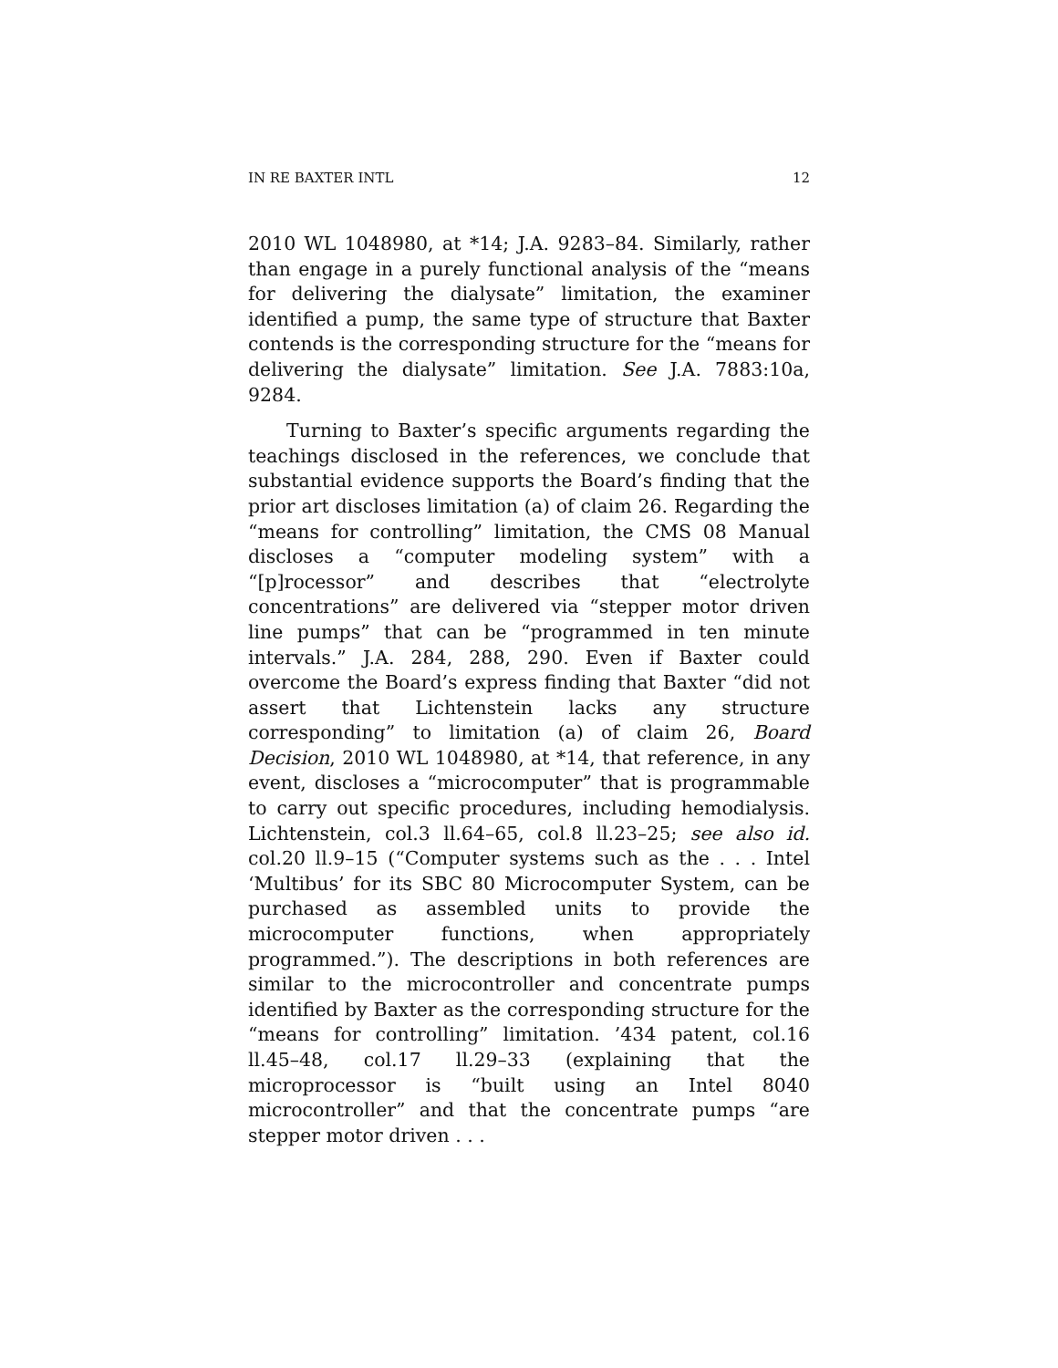IN RE BAXTER INTL 12
2010 WL 1048980, at *14; J.A. 9283–84. Similarly, rather than engage in a purely functional analysis of the “means for delivering the dialysate” limitation, the examiner identified a pump, the same type of structure that Baxter contends is the corresponding structure for the “means for delivering the dialysate” limitation. See J.A. 7883:10a, 9284.
Turning to Baxter’s specific arguments regarding the teachings disclosed in the references, we conclude that substantial evidence supports the Board’s finding that the prior art discloses limitation (a) of claim 26. Regarding the “means for controlling” limitation, the CMS 08 Manual discloses a “computer modeling system” with a “[p]rocessor” and describes that “electrolyte concentrations” are delivered via “stepper motor driven line pumps” that can be “programmed in ten minute intervals.” J.A. 284, 288, 290. Even if Baxter could overcome the Board’s express finding that Baxter “did not assert that Lichtenstein lacks any structure corresponding” to limitation (a) of claim 26, Board Decision, 2010 WL 1048980, at *14, that reference, in any event, discloses a “microcomputer” that is programmable to carry out specific procedures, including hemodialysis. Lichtenstein, col.3 ll.64–65, col.8 ll.23–25; see also id. col.20 ll.9–15 (“Computer systems such as the . . . Intel ‘Multibus’ for its SBC 80 Microcomputer System, can be purchased as assembled units to provide the microcomputer functions, when appropriately programmed.”). The descriptions in both references are similar to the microcontroller and concentrate pumps identified by Baxter as the corresponding structure for the “means for controlling” limitation. ’434 patent, col.16 ll.45–48, col.17 ll.29–33 (explaining that the microprocessor is “built using an Intel 8040 microcontroller” and that the concentrate pumps “are stepper motor driven . . .